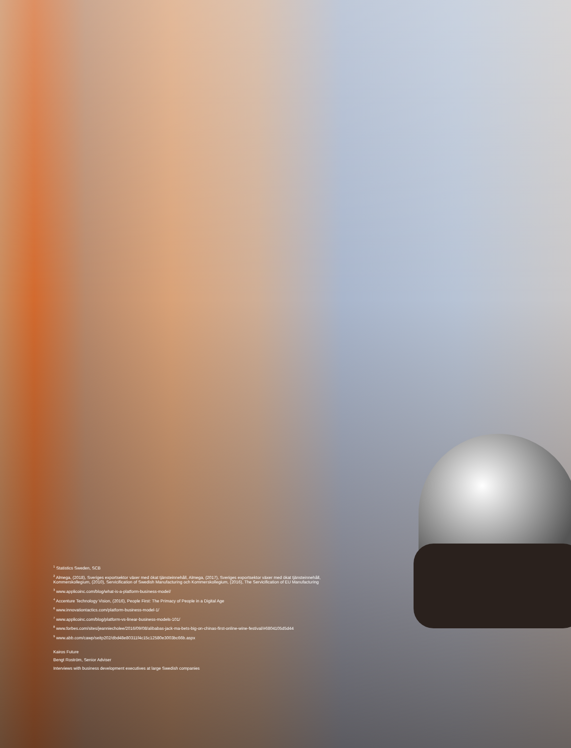<sup>1</sup> Statistics Sweden, SCB
<sup>2</sup> Almega, (2018), Sveriges exportsektor växer med ökat tjänsteinnehåll, Almega, (2017), Sveriges exportsektor växer med ökat tjänsteinnehåll, Kommerskollegium, (2010), Servicification of Swedish Manufacturing och Kommerskollegium, (2016), The Servicification of EU Manufacturing
<sup>3</sup> www.applicoinc.com/blog/what-is-a-platform-business-model/
<sup>4</sup> Accenture Technology Vision, (2016), People First: The Primacy of People in a Digital Age
<sup>6</sup> www.innovationtactics.com/platform-business-model-1/
<sup>7</sup> www.applicoinc.com/blog/platform-vs-linear-business-models-101/
<sup>8</sup> www.forbes.com/sites/jeanniecholee/2016/09/08/alibabas-jack-ma-bets-big-on-chinas-first-online-wine-festival/#6804105d5d44
<sup>9</sup> www.abb.com/cawp/seitp202/dbd48e80311f4c15c12580e3003bc66b.aspx
Kairos Future
Bengt Roström, Senior Adviser
Interviews with business development executives at large Swedish companies